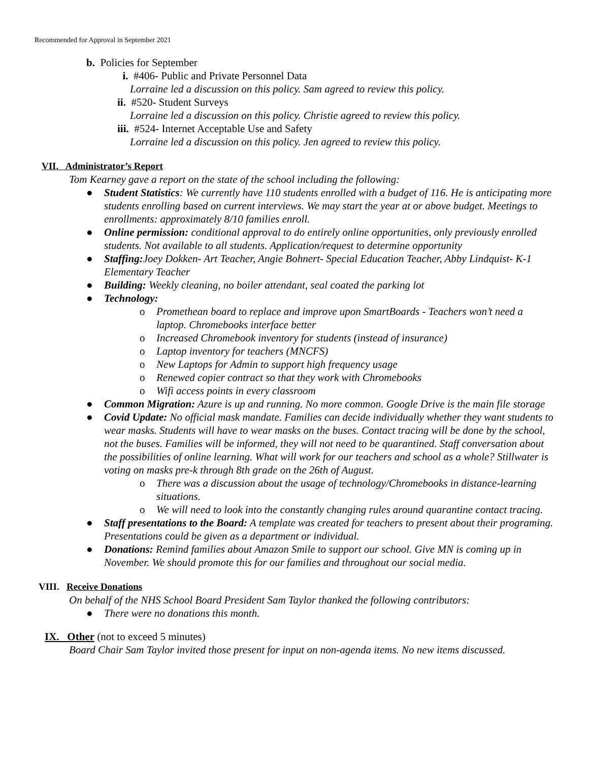Recommended for Approval in September 2021
b. Policies for September
i. #406- Public and Private Personnel Data
Lorraine led a discussion on this policy. Sam agreed to review this policy.
ii. #520- Student Surveys
Lorraine led a discussion on this policy. Christie agreed to review this policy.
iii. #524- Internet Acceptable Use and Safety
Lorraine led a discussion on this policy. Jen agreed to review this policy.
VII. Administrator’s Report
Tom Kearney gave a report on the state of the school including the following:
● Student Statistics: We currently have 110 students enrolled with a budget of 116. He is anticipating more students enrolling based on current interviews. We may start the year at or above budget. Meetings to enrollments: approximately 8/10 families enroll.
● Online permission: conditional approval to do entirely online opportunities, only previously enrolled students. Not available to all students. Application/request to determine opportunity
● Staffing: Joey Dokken- Art Teacher, Angie Bohnert- Special Education Teacher, Abby Lindquist- K-1 Elementary Teacher
● Building: Weekly cleaning, no boiler attendant, seal coated the parking lot
● Technology:
o Promethean board to replace and improve upon SmartBoards - Teachers won’t need a laptop. Chromebooks interface better
o Increased Chromebook inventory for students (instead of insurance)
o Laptop inventory for teachers (MNCFS)
o New Laptops for Admin to support high frequency usage
o Renewed copier contract so that they work with Chromebooks
o Wifi access points in every classroom
● Common Migration: Azure is up and running. No more common. Google Drive is the main file storage
● Covid Update: No official mask mandate. Families can decide individually whether they want students to wear masks. Students will have to wear masks on the buses. Contact tracing will be done by the school, not the buses. Families will be informed, they will not need to be quarantined. Staff conversation about the possibilities of online learning. What will work for our teachers and school as a whole? Stillwater is voting on masks pre-k through 8th grade on the 26th of August.
o There was a discussion about the usage of technology/Chromebooks in distance-learning situations.
o We will need to look into the constantly changing rules around quarantine contact tracing.
● Staff presentations to the Board: A template was created for teachers to present about their programing. Presentations could be given as a department or individual.
● Donations: Remind families about Amazon Smile to support our school. Give MN is coming up in November. We should promote this for our families and throughout our social media.
VIII. Receive Donations
On behalf of the NHS School Board President Sam Taylor thanked the following contributors:
● There were no donations this month.
IX. Other (not to exceed 5 minutes)
Board Chair Sam Taylor invited those present for input on non-agenda items. No new items discussed.